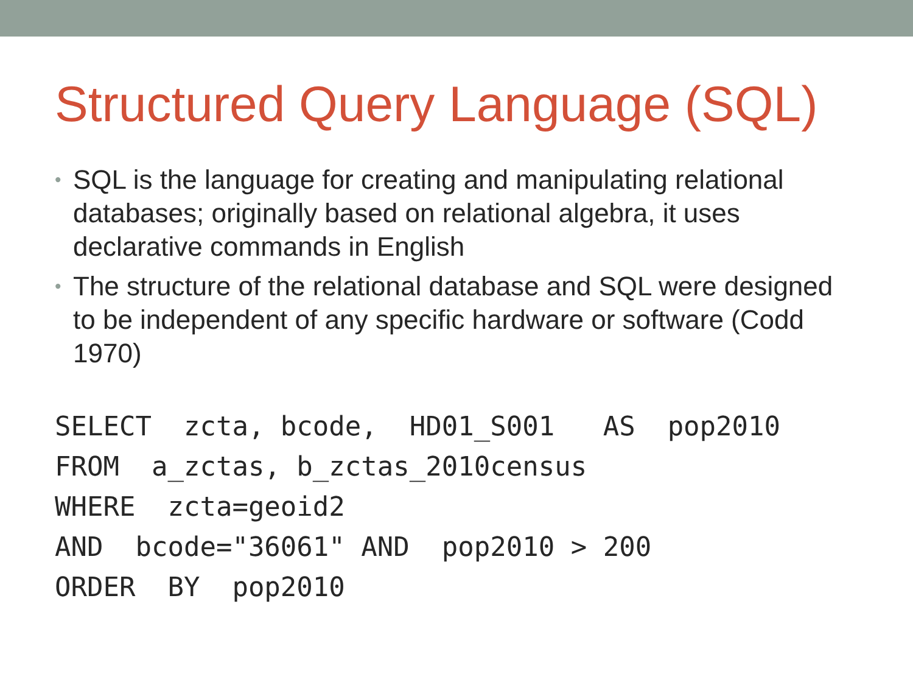Structured Query Language (SQL)
• SQL is the language for creating and manipulating relational databases; originally based on relational algebra, it uses declarative commands in English
• The structure of the relational database and SQL were designed to be independent of any specific hardware or software (Codd 1970)
SELECT  zcta, bcode,  HD01_S001   AS  pop2010
FROM  a_zctas, b_zctas_2010census
WHERE  zcta=geoid2
AND  bcode="36061" AND  pop2010 > 200
ORDER  BY  pop2010